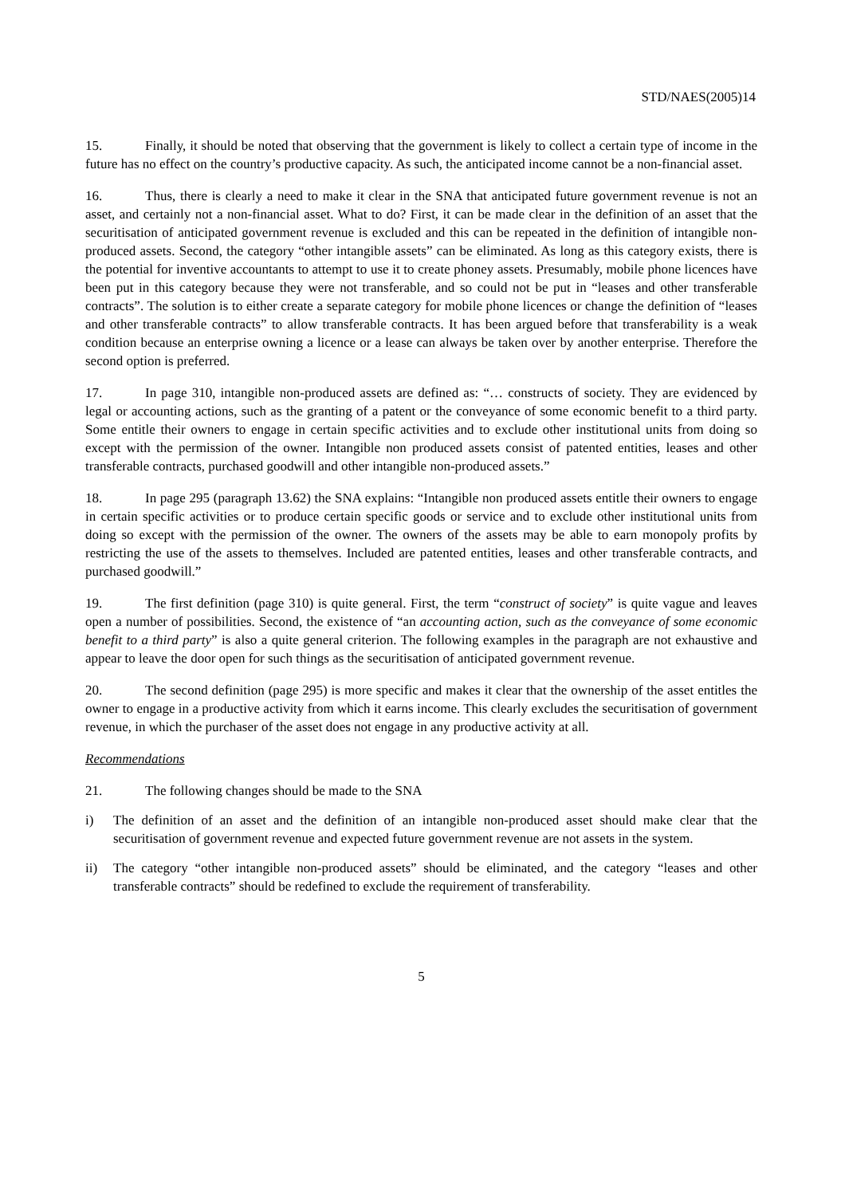STD/NAES(2005)14
15. Finally, it should be noted that observing that the government is likely to collect a certain type of income in the future has no effect on the country’s productive capacity. As such, the anticipated income cannot be a non-financial asset.
16. Thus, there is clearly a need to make it clear in the SNA that anticipated future government revenue is not an asset, and certainly not a non-financial asset. What to do? First, it can be made clear in the definition of an asset that the securitisation of anticipated government revenue is excluded and this can be repeated in the definition of intangible non-produced assets. Second, the category “other intangible assets” can be eliminated. As long as this category exists, there is the potential for inventive accountants to attempt to use it to create phoney assets. Presumably, mobile phone licences have been put in this category because they were not transferable, and so could not be put in “leases and other transferable contracts”. The solution is to either create a separate category for mobile phone licences or change the definition of “leases and other transferable contracts” to allow transferable contracts. It has been argued before that transferability is a weak condition because an enterprise owning a licence or a lease can always be taken over by another enterprise. Therefore the second option is preferred.
17. In page 310, intangible non-produced assets are defined as: “… constructs of society. They are evidenced by legal or accounting actions, such as the granting of a patent or the conveyance of some economic benefit to a third party. Some entitle their owners to engage in certain specific activities and to exclude other institutional units from doing so except with the permission of the owner. Intangible non produced assets consist of patented entities, leases and other transferable contracts, purchased goodwill and other intangible non-produced assets.”
18. In page 295 (paragraph 13.62) the SNA explains: “Intangible non produced assets entitle their owners to engage in certain specific activities or to produce certain specific goods or service and to exclude other institutional units from doing so except with the permission of the owner. The owners of the assets may be able to earn monopoly profits by restricting the use of the assets to themselves. Included are patented entities, leases and other transferable contracts, and purchased goodwill.”
19. The first definition (page 310) is quite general. First, the term “construct of society” is quite vague and leaves open a number of possibilities. Second, the existence of “an accounting action, such as the conveyance of some economic benefit to a third party” is also a quite general criterion. The following examples in the paragraph are not exhaustive and appear to leave the door open for such things as the securitisation of anticipated government revenue.
20. The second definition (page 295) is more specific and makes it clear that the ownership of the asset entitles the owner to engage in a productive activity from which it earns income. This clearly excludes the securitisation of government revenue, in which the purchaser of the asset does not engage in any productive activity at all.
Recommendations
21. The following changes should be made to the SNA
i) The definition of an asset and the definition of an intangible non-produced asset should make clear that the securitisation of government revenue and expected future government revenue are not assets in the system.
ii) The category “other intangible non-produced assets” should be eliminated, and the category “leases and other transferable contracts” should be redefined to exclude the requirement of transferability.
5